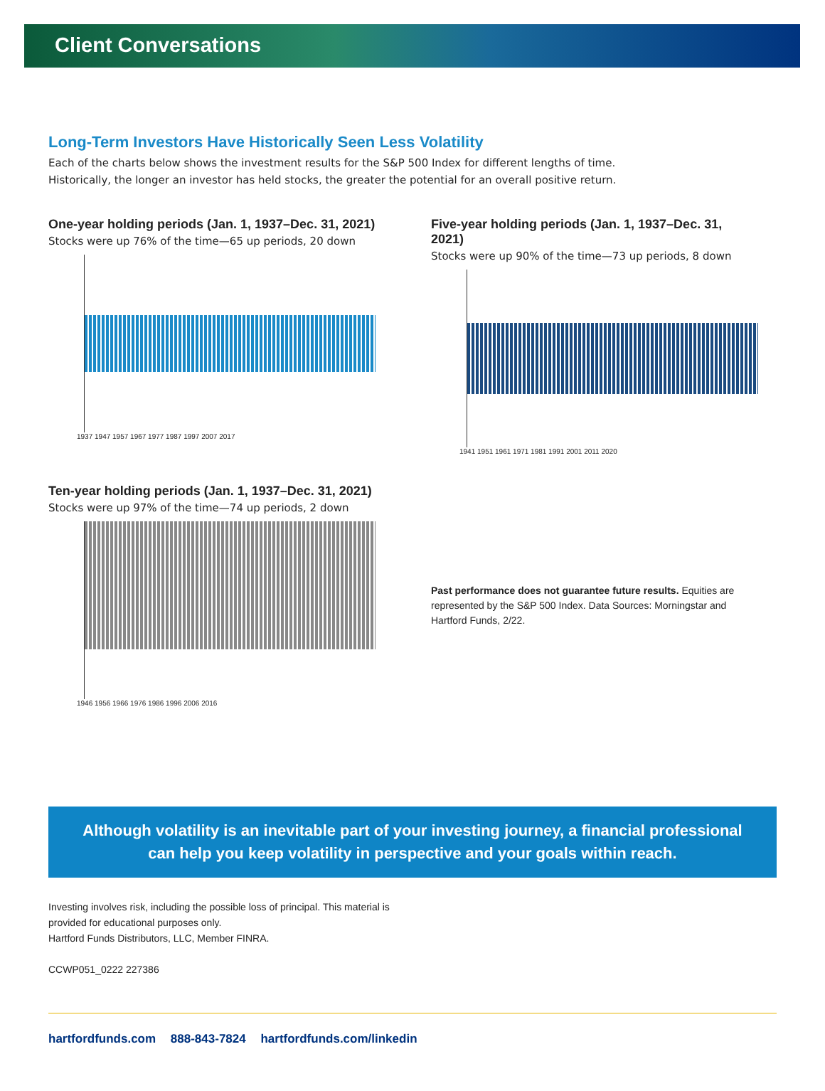Client Conversations
Long-Term Investors Have Historically Seen Less Volatility
Each of the charts below shows the investment results for the S&P 500 Index for different lengths of time.
Historically, the longer an investor has held stocks, the greater the potential for an overall positive return.
One-year holding periods (Jan. 1, 1937–Dec. 31, 2021)
Stocks were up 76% of the time—65 up periods, 20 down
1937 1947 1957 1967 1977 1987 1997 2007 2017
Five-year holding periods (Jan. 1, 1937–Dec. 31, 2021)
Stocks were up 90% of the time—73 up periods, 8 down
1941 1951 1961 1971 1981 1991 2001 2011 2020
Ten-year holding periods (Jan. 1, 1937–Dec. 31, 2021)
Stocks were up 97% of the time—74 up periods, 2 down
1946 1956 1966 1976 1986 1996 2006 2016
Past performance does not guarantee future results. Equities are represented by the S&P 500 Index. Data Sources: Morningstar and Hartford Funds, 2/22.
Although volatility is an inevitable part of your investing journey, a financial professional can help you keep volatility in perspective and your goals within reach.
Investing involves risk, including the possible loss of principal. This material is
provided for educational purposes only.
Hartford Funds Distributors, LLC, Member FINRA.
CCWP051_0222 227386
hartfordfunds.com 888-843-7824 hartfordfunds.com/linkedin